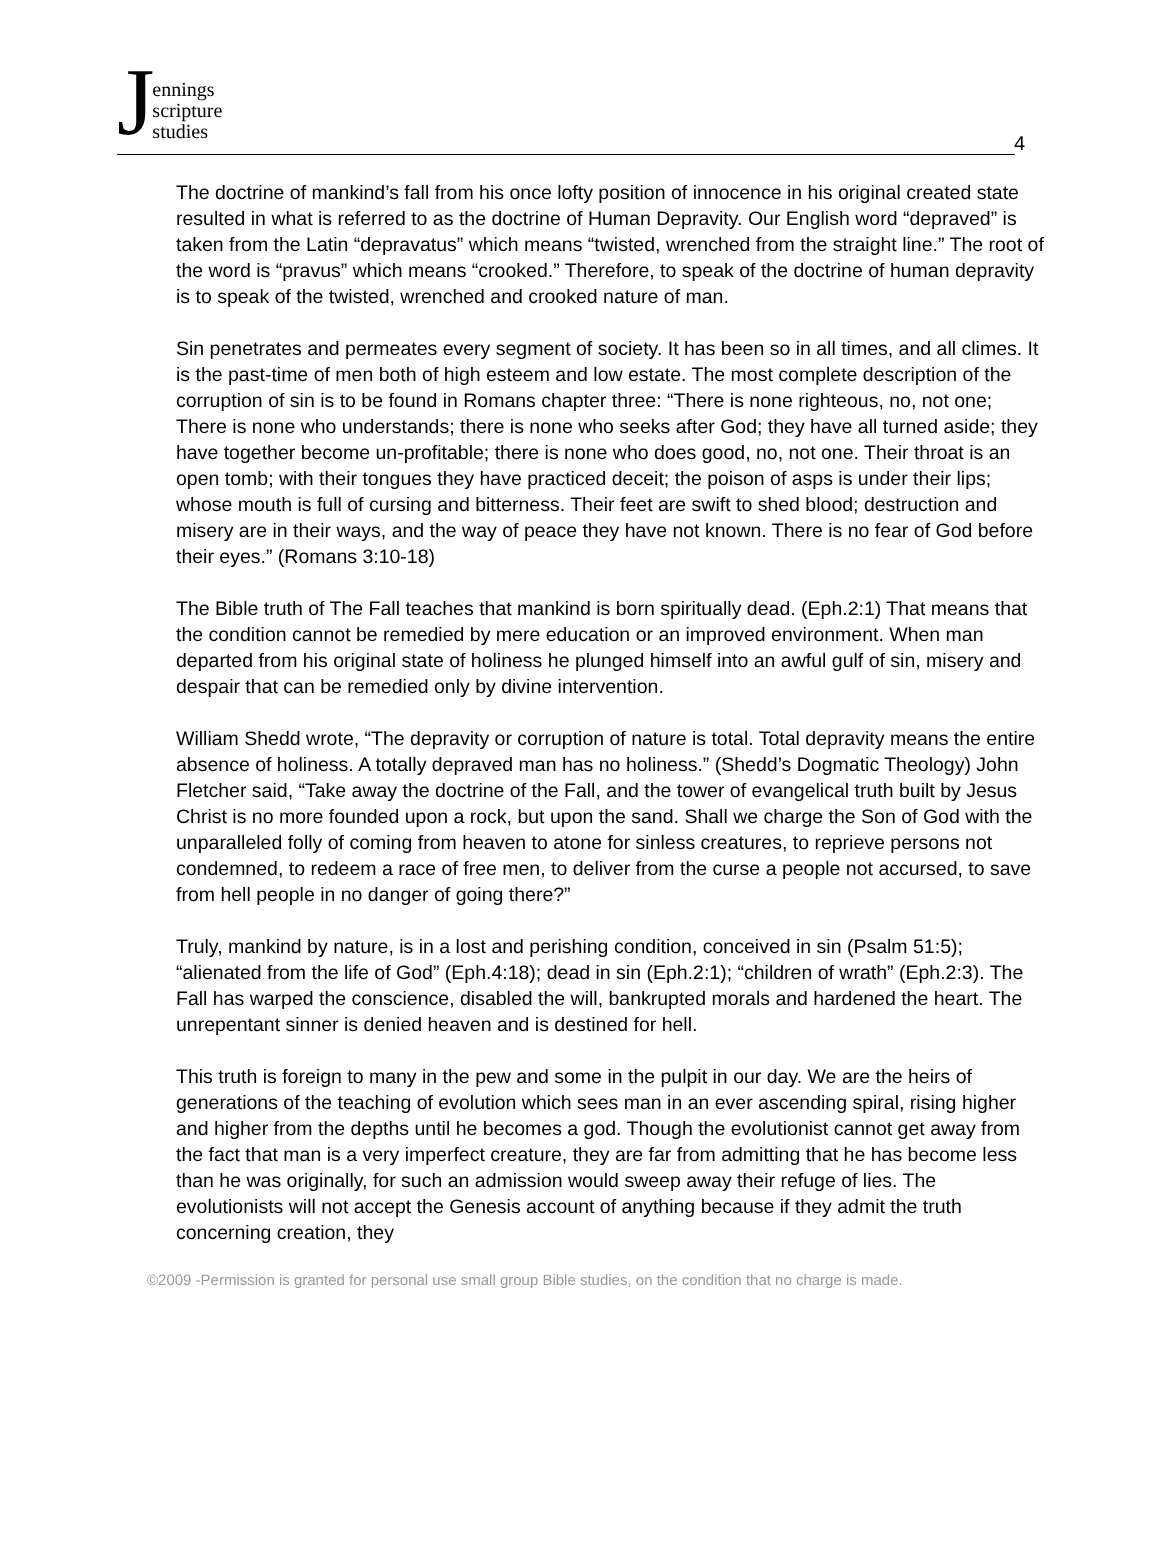Jennings
scripture
studies
4
The doctrine of mankind’s fall from his once lofty position of innocence in his original created state resulted in what is referred to as the doctrine of Human Depravity. Our English word “depraved” is taken from the Latin “depravatus” which means “twisted, wrenched from the straight line.” The root of the word is “pravus” which means “crooked.” Therefore, to speak of the doctrine of human depravity is to speak of the twisted, wrenched and crooked nature of man.
Sin penetrates and permeates every segment of society. It has been so in all times, and all climes. It is the past-time of men both of high esteem and low estate. The most complete description of the corruption of sin is to be found in Romans chapter three: “There is none righteous, no, not one; There is none who understands; there is none who seeks after God; they have all turned aside; they have together become un-profitable; there is none who does good, no, not one. Their throat is an open tomb; with their tongues they have practiced deceit; the poison of asps is under their lips; whose mouth is full of cursing and bitterness. Their feet are swift to shed blood; destruction and misery are in their ways, and the way of peace they have not known. There is no fear of God before their eyes.” (Romans 3:10-18)
The Bible truth of The Fall teaches that mankind is born spiritually dead. (Eph.2:1) That means that the condition cannot be remedied by mere education or an improved environment. When man departed from his original state of holiness he plunged himself into an awful gulf of sin, misery and despair that can be remedied only by divine intervention.
William Shedd wrote, “The depravity or corruption of nature is total. Total depravity means the entire absence of holiness. A totally depraved man has no holiness.” (Shedd’s Dogmatic Theology) John Fletcher said, “Take away the doctrine of the Fall, and the tower of evangelical truth built by Jesus Christ is no more founded upon a rock, but upon the sand. Shall we charge the Son of God with the unparalleled folly of coming from heaven to atone for sinless creatures, to reprieve persons not condemned, to redeem a race of free men, to deliver from the curse a people not accursed, to save from hell people in no danger of going there?”
Truly, mankind by nature, is in a lost and perishing condition, conceived in sin (Psalm 51:5); “alienated from the life of God” (Eph.4:18); dead in sin (Eph.2:1); “children of wrath” (Eph.2:3). The Fall has warped the conscience, disabled the will, bankrupted morals and hardened the heart. The unrepentant sinner is denied heaven and is destined for hell.
This truth is foreign to many in the pew and some in the pulpit in our day. We are the heirs of generations of the teaching of evolution which sees man in an ever ascending spiral, rising higher and higher from the depths until he becomes a god. Though the evolutionist cannot get away from the fact that man is a very imperfect creature, they are far from admitting that he has become less than he was originally, for such an admission would sweep away their refuge of lies. The evolutionists will not accept the Genesis account of anything because if they admit the truth concerning creation, they
©2009 -Permission is granted for personal use small group Bible studies, on the condition that no charge is made.